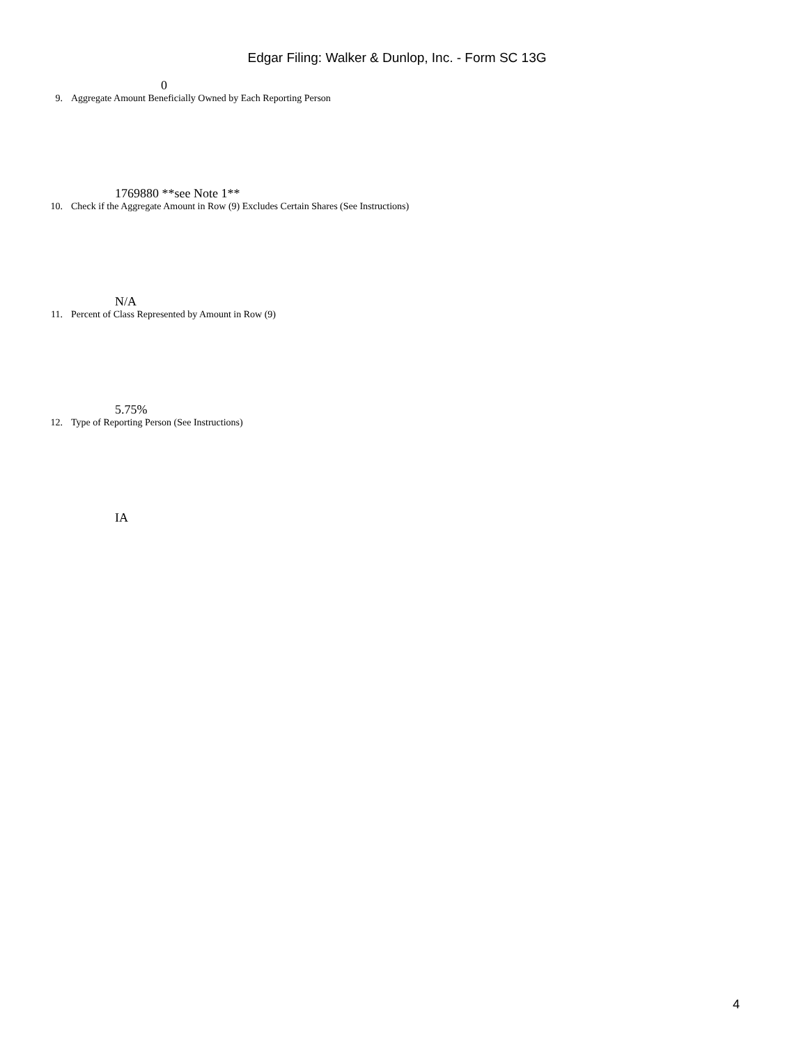Edgar Filing: Walker & Dunlop, Inc. - Form SC 13G
0
9. Aggregate Amount Beneficially Owned by Each Reporting Person
1769880 **see Note 1**
10. Check if the Aggregate Amount in Row (9) Excludes Certain Shares (See Instructions)
N/A
11. Percent of Class Represented by Amount in Row (9)
5.75%
12. Type of Reporting Person (See Instructions)
IA
4